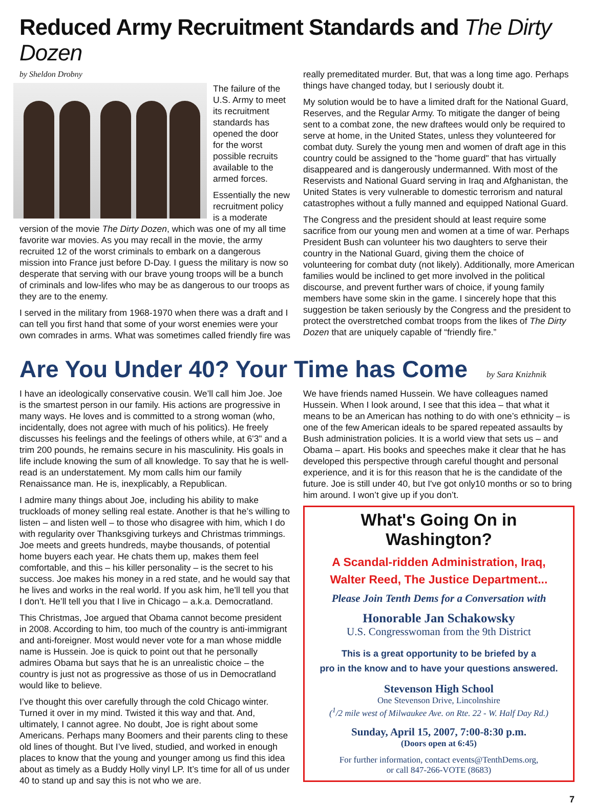Reduced Army Recruitment Standards and The Dirty Dozen
by Sheldon Drobny
The failure of the U.S. Army to meet its recruitment standards has opened the door for the worst possible recruits available to the armed forces.
Essentially the new recruitment policy is a moderate version of the movie The Dirty Dozen, which was one of my all time favorite war movies. As you may recall in the movie, the army recruited 12 of the worst criminals to embark on a dangerous mission into France just before D-Day. I guess the military is now so desperate that serving with our brave young troops will be a bunch of criminals and low-lifes who may be as dangerous to our troops as they are to the enemy.
I served in the military from 1968-1970 when there was a draft and I can tell you first hand that some of your worst enemies were your own comrades in arms. What was sometimes called friendly fire was
really premeditated murder. But, that was a long time ago. Perhaps things have changed today, but I seriously doubt it.
My solution would be to have a limited draft for the National Guard, Reserves, and the Regular Army. To mitigate the danger of being sent to a combat zone, the new draftees would only be required to serve at home, in the United States, unless they volunteered for combat duty. Surely the young men and women of draft age in this country could be assigned to the "home guard" that has virtually disappeared and is dangerously undermanned. With most of the Reservists and National Guard serving in Iraq and Afghanistan, the United States is very vulnerable to domestic terrorism and natural catastrophes without a fully manned and equipped National Guard.
The Congress and the president should at least require some sacrifice from our young men and women at a time of war. Perhaps President Bush can volunteer his two daughters to serve their country in the National Guard, giving them the choice of volunteering for combat duty (not likely). Additionally, more American families would be inclined to get more involved in the political discourse, and prevent further wars of choice, if young family members have some skin in the game. I sincerely hope that this suggestion be taken seriously by the Congress and the president to protect the overstretched combat troops from the likes of The Dirty Dozen that are uniquely capable of “friendly fire.”
Are You Under 40? Your Time has Come by Sara Knizhnik
I have an ideologically conservative cousin. We’ll call him Joe. Joe is the smartest person in our family. His actions are progressive in many ways. He loves and is committed to a strong woman (who, incidentally, does not agree with much of his politics). He freely discusses his feelings and the feelings of others while, at 6'3" and a trim 200 pounds, he remains secure in his masculinity. His goals in life include knowing the sum of all knowledge. To say that he is well-read is an understatement. My mom calls him our family Renaissance man. He is, inexplicably, a Republican.
I admire many things about Joe, including his ability to make truckloads of money selling real estate. Another is that he’s willing to listen – and listen well – to those who disagree with him, which I do with regularity over Thanksgiving turkeys and Christmas trimmings. Joe meets and greets hundreds, maybe thousands, of potential home buyers each year. He chats them up, makes them feel comfortable, and this – his killer personality – is the secret to his success. Joe makes his money in a red state, and he would say that he lives and works in the real world. If you ask him, he’ll tell you that I don’t. He’ll tell you that I live in Chicago – a.k.a. Democratland.
This Christmas, Joe argued that Obama cannot become president in 2008. According to him, too much of the country is anti-immigrant and anti-foreigner. Most would never vote for a man whose middle name is Hussein. Joe is quick to point out that he personally admires Obama but says that he is an unrealistic choice – the country is just not as progressive as those of us in Democratland would like to believe.
I’ve thought this over carefully through the cold Chicago winter. Turned it over in my mind. Twisted it this way and that. And, ultimately, I cannot agree. No doubt, Joe is right about some Americans. Perhaps many Boomers and their parents cling to these old lines of thought. But I’ve lived, studied, and worked in enough places to know that the young and younger among us find this idea about as timely as a Buddy Holly vinyl LP. It’s time for all of us under 40 to stand up and say this is not who we are.
We have friends named Hussein. We have colleagues named Hussein. When I look around, I see that this idea – that what it means to be an American has nothing to do with one’s ethnicity – is one of the few American ideals to be spared repeated assaults by Bush administration policies. It is a world view that sets us – and Obama – apart. His books and speeches make it clear that he has developed this perspective through careful thought and personal experience, and it is for this reason that he is the candidate of the future. Joe is still under 40, but I've got only10 months or so to bring him around. I won’t give up if you don’t.
What's Going On in Washington?
A Scandal-ridden Administration, Iraq,
Walter Reed, The Justice Department...
Please Join Tenth Dems for a Conversation with
Honorable Jan Schakowsky
U.S. Congresswoman from the 9th District
This is a great opportunity to be briefed by a
pro in the know and to have your questions answered.
Stevenson High School
One Stevenson Drive, Lincolnshire
(<sup>1</sup>/2 mile west of Milwaukee Ave. on Rte. 22 - W. Half Day Rd.)
Sunday, April 15, 2007, 7:00-8:30 p.m.
(Doors open at 6:45)
For further information, contact events@TenthDems.org,
or call 847-266-VOTE (8683)
7